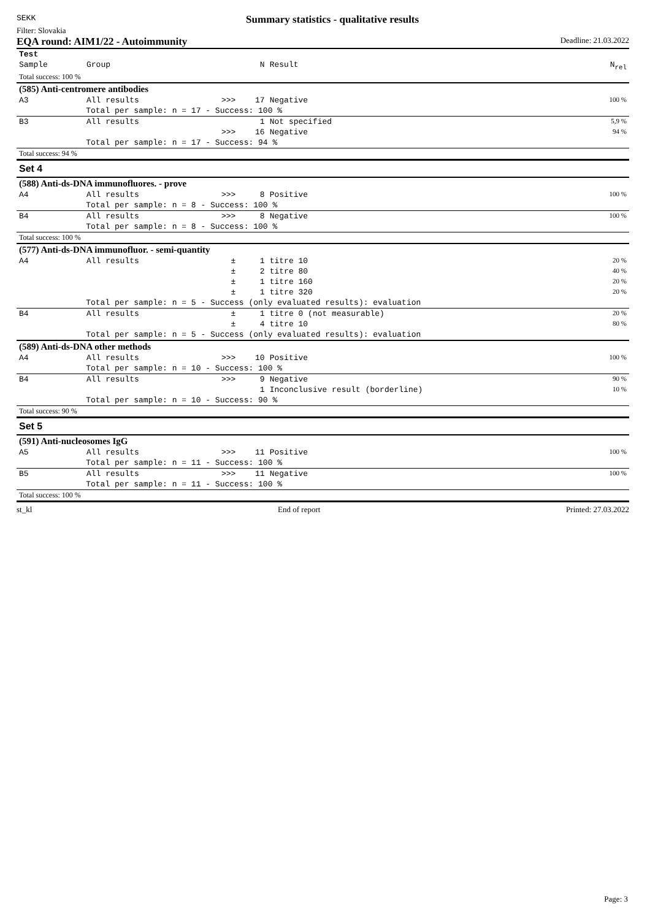SEKK
Summary statistics - qualitative results
Filter: Slovakia
EQA round: AIM1/22 - Autoimmunity Deadline: 21.03.2022
| Test | | | | | |
| --- | --- | --- | --- | --- | --- |
| Sample | Group | | N | Result | N<sub>rel</sub> |
| Total success: 100 % | | | | | |
| (585) Anti-centromere antibodies | | | | | |
| A3 | All results | >>> | 17 | Negative | 100 % |
| Total per sample: n = 17 - Success: 100 % | | | | | |
| B3 | All results | | 1 | Not specified | 5,9 % |
| | | >>> | 16 | Negative | 94 % |
| Total per sample: n = 17 - Success: 94 % | | | | | |
| Total success: 94 % | | | | | |
| Set 4 | | | | | |
| (588) Anti-ds-DNA immunofluores. - prove | | | | | |
| A4 | All results | >>> | 8 | Positive | 100 % |
| Total per sample: n = 8 - Success: 100 % | | | | | |
| B4 | All results | >>> | 8 | Negative | 100 % |
| Total per sample: n = 8 - Success: 100 % | | | | | |
| Total success: 100 % | | | | | |
| (577) Anti-ds-DNA immunofluor. - semi-quantity | | | | | |
| A4 | All results | ± | 1 | titre 10 | 20 % |
| | | ± | 2 | titre 80 | 40 % |
| | | ± | 1 | titre 160 | 20 % |
| | | ± | 1 | titre 320 | 20 % |
| Total per sample: n = 5 - Success (only evaluated results): evaluation | | | | | |
| B4 | All results | ± | 1 | titre 0 (not measurable) | 20 % |
| | | ± | 4 | titre 10 | 80 % |
| Total per sample: n = 5 - Success (only evaluated results): evaluation | | | | | |
| (589) Anti-ds-DNA other methods | | | | | |
| A4 | All results | >>> | 10 | Positive | 100 % |
| Total per sample: n = 10 - Success: 100 % | | | | | |
| B4 | All results | >>> | 9 | Negative | 90 % |
| | | | 1 | Inconclusive result (borderline) | 10 % |
| Total per sample: n = 10 - Success: 90 % | | | | | |
| Total success: 90 % | | | | | |
| Set 5 | | | | | |
| (591) Anti-nucleosomes IgG | | | | | |
| A5 | All results | >>> | 11 | Positive | 100 % |
| Total per sample: n = 11 - Success: 100 % | | | | | |
| B5 | All results | >>> | 11 | Negative | 100 % |
| Total per sample: n = 11 - Success: 100 % | | | | | |
| Total success: 100 % | | | | | |
st_kl End of report Printed: 27.03.2022
Page: 3